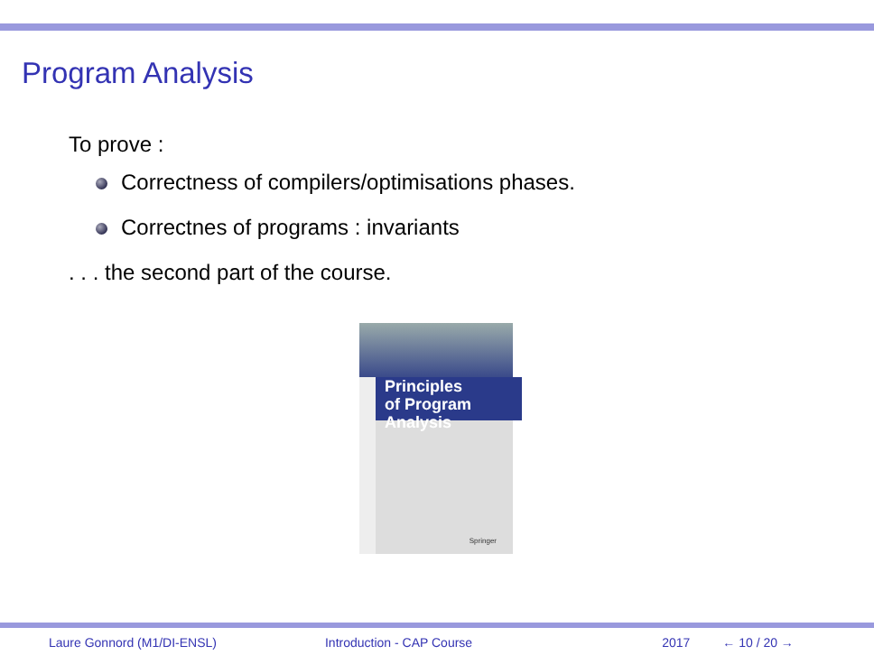Program Analysis
To prove :
Correctness of compilers/optimisations phases.
Correctnes of programs : invariants
. . . the second part of the course.
Principles
of Program
Analysis
Springer
Laure Gonnord (M1/DI-ENSL) Introduction - CAP Course 2017 ← 10 / 20 →